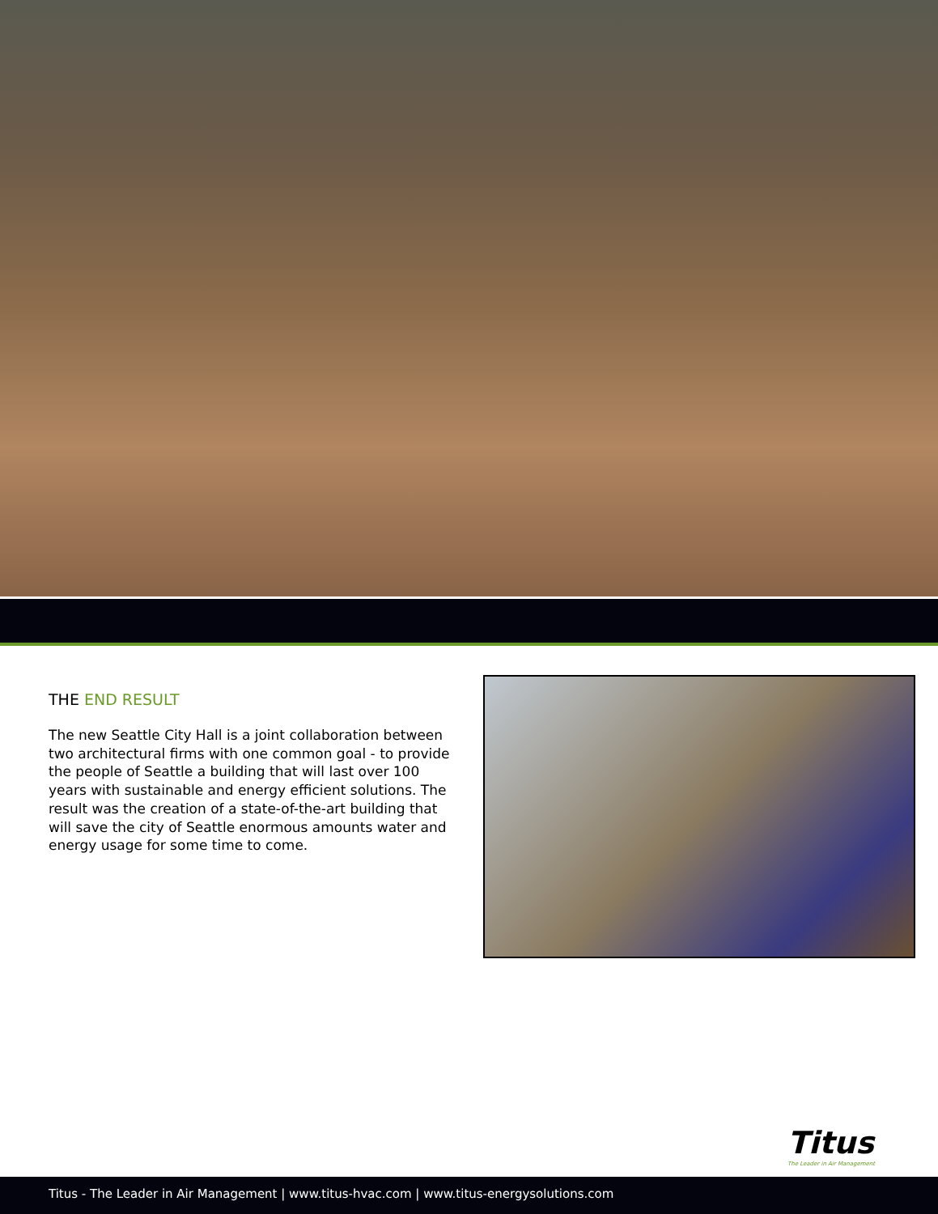THE END RESULT
The new Seattle City Hall is a joint collaboration between two architectural firms with one common goal - to provide the people of Seattle a building that will last over 100 years with sustainable and energy efficient solutions. The result was the creation of a state-of-the-art building that will save the city of Seattle enormous amounts water and energy usage for some time to come.
Titus
The Leader in Air Management
Titus - The Leader in Air Management | www.titus-hvac.com | www.titus-energysolutions.com